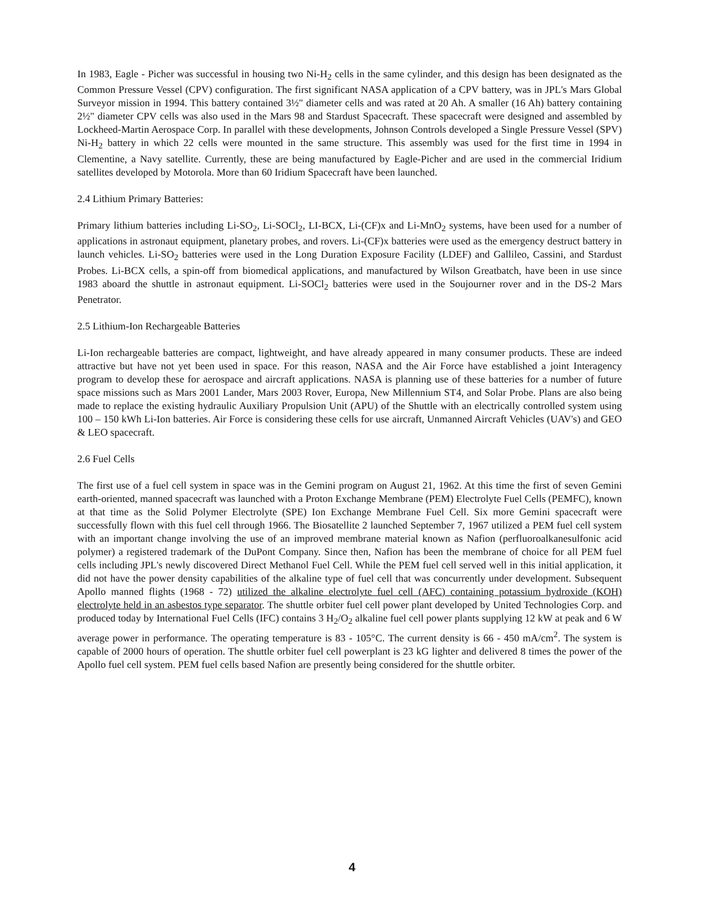In 1983, Eagle - Picher was successful in housing two Ni-H<sub>2</sub> cells in the same cylinder, and this design has been designated as the Common Pressure Vessel (CPV) configuration. The first significant NASA application of a CPV battery, was in JPL's Mars Global Surveyor mission in 1994. This battery contained 3½" diameter cells and was rated at 20 Ah. A smaller (16 Ah) battery containing 2½" diameter CPV cells was also used in the Mars 98 and Stardust Spacecraft. These spacecraft were designed and assembled by Lockheed-Martin Aerospace Corp. In parallel with these developments, Johnson Controls developed a Single Pressure Vessel (SPV) Ni-H<sub>2</sub> battery in which 22 cells were mounted in the same structure. This assembly was used for the first time in 1994 in Clementine, a Navy satellite. Currently, these are being manufactured by Eagle-Picher and are used in the commercial Iridium satellites developed by Motorola. More than 60 Iridium Spacecraft have been launched.
2.4 Lithium Primary Batteries:
Primary lithium batteries including Li-SO<sub>2</sub>, Li-SOCl<sub>2</sub>, LI-BCX, Li-(CF)x and Li-MnO<sub>2</sub> systems, have been used for a number of applications in astronaut equipment, planetary probes, and rovers. Li-(CF)x batteries were used as the emergency destruct battery in launch vehicles. Li-SO<sub>2</sub> batteries were used in the Long Duration Exposure Facility (LDEF) and Gallileo, Cassini, and Stardust Probes. Li-BCX cells, a spin-off from biomedical applications, and manufactured by Wilson Greatbatch, have been in use since 1983 aboard the shuttle in astronaut equipment. Li-SOCl<sub>2</sub> batteries were used in the Soujourner rover and in the DS-2 Mars Penetrator.
2.5 Lithium-Ion Rechargeable Batteries
Li-Ion rechargeable batteries are compact, lightweight, and have already appeared in many consumer products. These are indeed attractive but have not yet been used in space. For this reason, NASA and the Air Force have established a joint Interagency program to develop these for aerospace and aircraft applications. NASA is planning use of these batteries for a number of future space missions such as Mars 2001 Lander, Mars 2003 Rover, Europa, New Millennium ST4, and Solar Probe. Plans are also being made to replace the existing hydraulic Auxiliary Propulsion Unit (APU) of the Shuttle with an electrically controlled system using 100 – 150 kWh Li-Ion batteries. Air Force is considering these cells for use aircraft, Unmanned Aircraft Vehicles (UAV's) and GEO & LEO spacecraft.
2.6 Fuel Cells
The first use of a fuel cell system in space was in the Gemini program on August 21, 1962. At this time the first of seven Gemini earth-oriented, manned spacecraft was launched with a Proton Exchange Membrane (PEM) Electrolyte Fuel Cells (PEMFC), known at that time as the Solid Polymer Electrolyte (SPE) Ion Exchange Membrane Fuel Cell. Six more Gemini spacecraft were successfully flown with this fuel cell through 1966. The Biosatellite 2 launched September 7, 1967 utilized a PEM fuel cell system with an important change involving the use of an improved membrane material known as Nafion (perfluoroalkanesulfonic acid polymer) a registered trademark of the DuPont Company. Since then, Nafion has been the membrane of choice for all PEM fuel cells including JPL's newly discovered Direct Methanol Fuel Cell. While the PEM fuel cell served well in this initial application, it did not have the power density capabilities of the alkaline type of fuel cell that was concurrently under development. Subsequent Apollo manned flights (1968 - 72) utilized the alkaline electrolyte fuel cell (AFC) containing potassium hydroxide (KOH) electrolyte held in an asbestos type separator. The shuttle orbiter fuel cell power plant developed by United Technologies Corp. and produced today by International Fuel Cells (IFC) contains 3 H<sub>2</sub>/O<sub>2</sub> alkaline fuel cell power plants supplying 12 kW at peak and 6 W average power in performance. The operating temperature is 83 - 105°C. The current density is 66 - 450 mA/cm<sup>2</sup>. The system is capable of 2000 hours of operation. The shuttle orbiter fuel cell powerplant is 23 kG lighter and delivered 8 times the power of the Apollo fuel cell system. PEM fuel cells based Nafion are presently being considered for the shuttle orbiter.
4